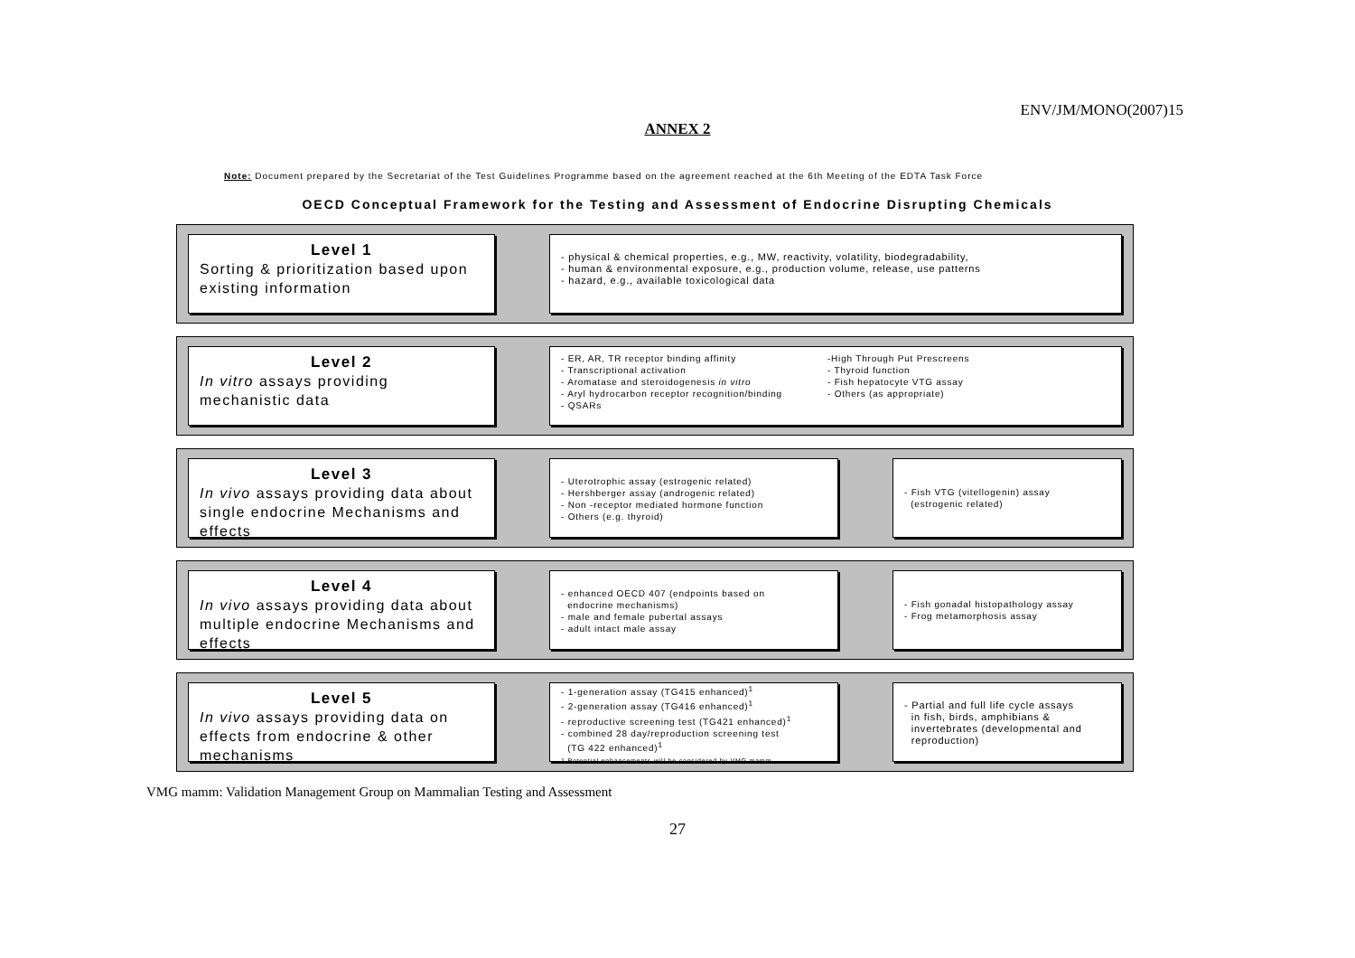ENV/JM/MONO(2007)15
ANNEX 2
Note: Document prepared by the Secretariat of the Test Guidelines Programme based on the agreement reached at the 6th Meeting of the EDTA Task Force
OECD Conceptual Framework for the Testing and Assessment of Endocrine Disrupting Chemicals
Level 1
Sorting & prioritization based upon existing information
- physical & chemical properties, e.g., MW, reactivity, volatility, biodegradability,
- human & environmental exposure, e.g., production volume, release, use patterns
- hazard, e.g., available toxicological data
Level 2
In vitro assays providing mechanistic data
- ER, AR, TR receptor binding affinity
- Transcriptional activation
- Aromatase and steroidogenesis in vitro
- Aryl hydrocarbon receptor recognition/binding
- QSARs
-High Through Put Prescreens
- Thyroid function
- Fish hepatocyte VTG assay
- Others (as appropriate)
Level 3
In vivo assays providing data about single endocrine Mechanisms and effects
- Uterotrophic assay (estrogenic related)
- Hershberger assay (androgenic related)
- Non -receptor mediated hormone function
- Others (e.g. thyroid)
- Fish VTG (vitellogenin) assay
(estrogenic related)
Level 4
In vivo assays providing data about multiple endocrine Mechanisms and effects
- enhanced OECD 407 (endpoints based on
endocrine mechanisms)
- male and female pubertal assays
- adult intact male assay
- Fish gonadal histopathology assay
- Frog metamorphosis assay
Level 5
In vivo assays providing data on effects from endocrine & other mechanisms
- 1-generation assay (TG415 enhanced)<sup>1</sup>
- 2-generation assay (TG416 enhanced)<sup>1</sup>
- reproductive screening test (TG421 enhanced)<sup>1</sup>
- combined 28 day/reproduction screening test
(TG 422 enhanced)<sup>1</sup>
1 Potential enhancements will be considered by VMG mamm
- Partial and full life cycle assays
in fish, birds, amphibians &
invertebrates (developmental and
reproduction)
VMG mamm: Validation Management Group on Mammalian Testing and Assessment
27